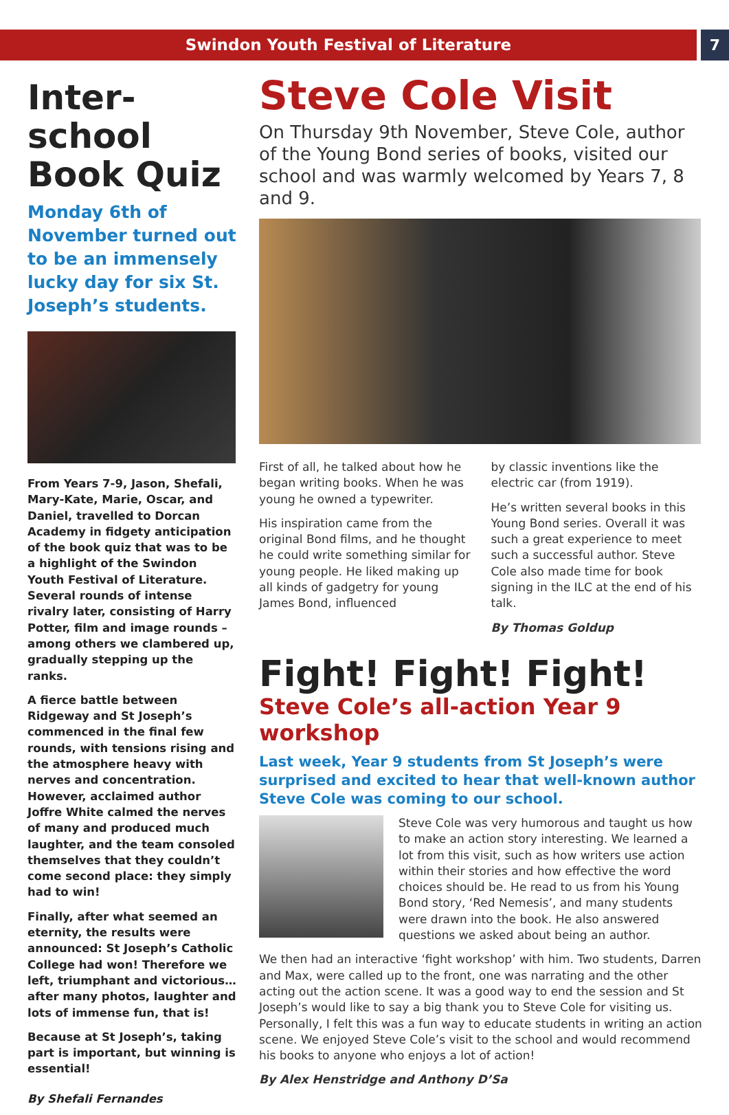Swindon Youth Festival of Literature
7
Inter-school Book Quiz
Monday 6th of November turned out to be an immensely lucky day for six St. Joseph’s students.
From Years 7-9, Jason, Shefali, Mary-Kate, Marie, Oscar, and Daniel, travelled to Dorcan Academy in fidgety anticipation of the book quiz that was to be a highlight of the Swindon Youth Festival of Literature. Several rounds of intense rivalry later, consisting of Harry Potter, film and image rounds – among others we clambered up, gradually stepping up the ranks.
A fierce battle between Ridgeway and St Joseph’s commenced in the final few rounds, with tensions rising and the atmosphere heavy with nerves and concentration. However, acclaimed author Joffre White calmed the nerves of many and produced much laughter, and the team consoled themselves that they couldn’t come second place: they simply had to win!
Finally, after what seemed an eternity, the results were announced: St Joseph’s Catholic College had won! Therefore we left, triumphant and victorious… after many photos, laughter and lots of immense fun, that is!
Because at St Joseph’s, taking part is important, but winning is essential!
By Shefali Fernandes
Steve Cole Visit
On Thursday 9th November, Steve Cole, author of the Young Bond series of books, visited our school and was warmly welcomed by Years 7, 8 and 9.
First of all, he talked about how he began writing books. When he was young he owned a typewriter.
His inspiration came from the original Bond films, and he thought he could write something similar for young people. He liked making up all kinds of gadgetry for young James Bond, influenced
by classic inventions like the electric car (from 1919).
He’s written several books in this Young Bond series. Overall it was such a great experience to meet such a successful author. Steve Cole also made time for book signing in the ILC at the end of his talk.
By Thomas Goldup
Fight! Fight! Fight!
Steve Cole’s all-action Year 9 workshop
Last week, Year 9 students from St Joseph’s were surprised and excited to hear that well-known author Steve Cole was coming to our school.
Steve Cole was very humorous and taught us how to make an action story interesting. We learned a lot from this visit, such as how writers use action within their stories and how effective the word choices should be. He read to us from his Young Bond story, ‘Red Nemesis’, and many students were drawn into the book. He also answered questions we asked about being an author.
We then had an interactive ‘fight workshop’ with him. Two students, Darren and Max, were called up to the front, one was narrating and the other acting out the action scene. It was a good way to end the session and St Joseph’s would like to say a big thank you to Steve Cole for visiting us. Personally, I felt this was a fun way to educate students in writing an action scene. We enjoyed Steve Cole’s visit to the school and would recommend his books to anyone who enjoys a lot of action!
By Alex Henstridge and Anthony D’Sa